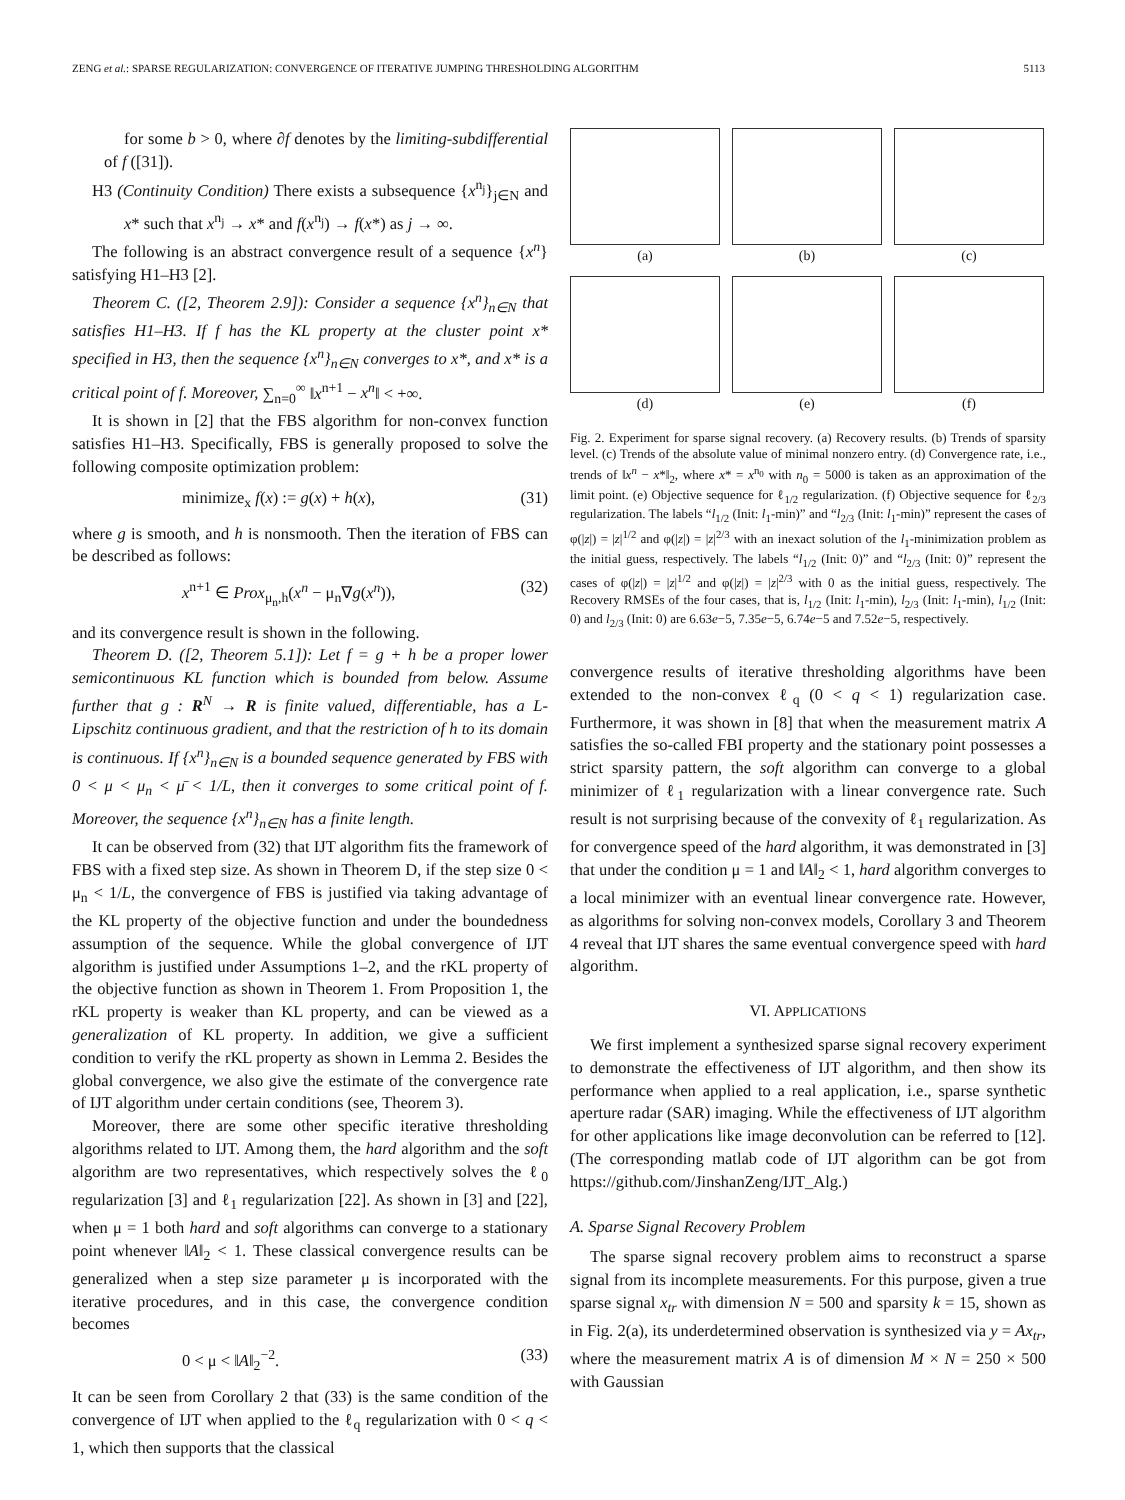ZENG et al.: SPARSE REGULARIZATION: CONVERGENCE OF ITERATIVE JUMPING THRESHOLDING ALGORITHM 5113
for some b > 0, where ∂f denotes by the limiting-subdifferential of f ([31]).
H3 (Continuity Condition) There exists a subsequence {x<sup>n<sub>j</sub></sup>}<sub>j∈N</sub> and x* such that x<sup>n<sub>j</sub></sup> → x* and f(x<sup>n<sub>j</sub></sup>) → f(x*) as j → ∞.
The following is an abstract convergence result of a sequence {x<sup>n</sup>} satisfying H1–H3 [2].
Theorem C. ([2, Theorem 2.9]): Consider a sequence {x<sup>n</sup>}<sub>n∈N</sub> that satisfies H1–H3. If f has the KL property at the cluster point x* specified in H3, then the sequence {x<sup>n</sup>}<sub>n∈N</sub> converges to x*, and x* is a critical point of f. Moreover, ∑<sub>n=0</sub><sup>∞</sup> ‖x<sup>n+1</sup> − x<sup>n</sup>‖ < +∞.
It is shown in [2] that the FBS algorithm for non-convex function satisfies H1–H3. Specifically, FBS is generally proposed to solve the following composite optimization problem:
minimize<sub>x</sub> f(x) := g(x) + h(x), (31)
where g is smooth, and h is nonsmooth. Then the iteration of FBS can be described as follows:
x<sup>n+1</sup> ∈ Prox<sub>μ<sub>n</sub>,h</sub>(x<sup>n</sup> − μ<sub>n</sub>∇g(x<sup>n</sup>)), (32)
and its convergence result is shown in the following.
Theorem D. ([2, Theorem 5.1]): Let f = g + h be a proper lower semicontinuous KL function which is bounded from below. Assume further that g : R<sup>N</sup> → R is finite valued, differentiable, has a L-Lipschitz continuous gradient, and that the restriction of h to its domain is continuous. If {x<sup>n</sup>}<sub>n∈N</sub> is a bounded sequence generated by FBS with 0 < μ < μ<sub>n</sub> < μ̄ < 1/L, then it converges to some critical point of f. Moreover, the sequence {x<sup>n</sup>}<sub>n∈N</sub> has a finite length.
It can be observed from (32) that IJT algorithm fits the framework of FBS with a fixed step size. As shown in Theorem D, if the step size 0 < μ<sub>n</sub> < 1/L, the convergence of FBS is justified via taking advantage of the KL property of the objective function and under the boundedness assumption of the sequence. While the global convergence of IJT algorithm is justified under Assumptions 1–2, and the rKL property of the objective function as shown in Theorem 1. From Proposition 1, the rKL property is weaker than KL property, and can be viewed as a generalization of KL property. In addition, we give a sufficient condition to verify the rKL property as shown in Lemma 2. Besides the global convergence, we also give the estimate of the convergence rate of IJT algorithm under certain conditions (see, Theorem 3).
Moreover, there are some other specific iterative thresholding algorithms related to IJT. Among them, the hard algorithm and the soft algorithm are two representatives, which respectively solves the ℓ<sub>0</sub> regularization [3] and ℓ<sub>1</sub> regularization [22]. As shown in [3] and [22], when μ = 1 both hard and soft algorithms can converge to a stationary point whenever ‖A‖<sub>2</sub> < 1. These classical convergence results can be generalized when a step size parameter μ is incorporated with the iterative procedures, and in this case, the convergence condition becomes
0 < μ < ‖A‖<sub>2</sub><sup>−2</sup>. (33)
It can be seen from Corollary 2 that (33) is the same condition of the convergence of IJT when applied to the ℓ<sub>q</sub> regularization with 0 < q < 1, which then supports that the classical
(a)
(b)
(c)
(d)
(e)
(f)
Fig. 2. Experiment for sparse signal recovery. (a) Recovery results. (b) Trends of sparsity level. (c) Trends of the absolute value of minimal nonzero entry. (d) Convergence rate, i.e., trends of ‖x<sup>n</sup> − x*‖<sub>2</sub>, where x* = x<sup>n<sub>0</sub></sup> with n<sub>0</sub> = 5000 is taken as an approximation of the limit point. (e) Objective sequence for ℓ<sub>1/2</sub> regularization. (f) Objective sequence for ℓ<sub>2/3</sub> regularization. The labels “l<sub>1/2</sub> (Init: l<sub>1</sub>-min)” and “l<sub>2/3</sub> (Init: l<sub>1</sub>-min)” represent the cases of φ(|z|) = |z|<sup>1/2</sup> and φ(|z|) = |z|<sup>2/3</sup> with an inexact solution of the l<sub>1</sub>-minimization problem as the initial guess, respectively. The labels “l<sub>1/2</sub> (Init: 0)” and “l<sub>2/3</sub> (Init: 0)” represent the cases of φ(|z|) = |z|<sup>1/2</sup> and φ(|z|) = |z|<sup>2/3</sup> with 0 as the initial guess, respectively. The Recovery RMSEs of the four cases, that is, l<sub>1/2</sub> (Init: l<sub>1</sub>-min), l<sub>2/3</sub> (Init: l<sub>1</sub>-min), l<sub>1/2</sub> (Init: 0) and l<sub>2/3</sub> (Init: 0) are 6.63e−5, 7.35e−5, 6.74e−5 and 7.52e−5, respectively.
convergence results of iterative thresholding algorithms have been extended to the non-convex ℓ<sub>q</sub> (0 < q < 1) regularization case. Furthermore, it was shown in [8] that when the measurement matrix A satisfies the so-called FBI property and the stationary point possesses a strict sparsity pattern, the soft algorithm can converge to a global minimizer of ℓ<sub>1</sub> regularization with a linear convergence rate. Such result is not surprising because of the convexity of ℓ<sub>1</sub> regularization. As for convergence speed of the hard algorithm, it was demonstrated in [3] that under the condition μ = 1 and ‖A‖<sub>2</sub> < 1, hard algorithm converges to a local minimizer with an eventual linear convergence rate. However, as algorithms for solving non-convex models, Corollary 3 and Theorem 4 reveal that IJT shares the same eventual convergence speed with hard algorithm.
VI. APPLICATIONS
We first implement a synthesized sparse signal recovery experiment to demonstrate the effectiveness of IJT algorithm, and then show its performance when applied to a real application, i.e., sparse synthetic aperture radar (SAR) imaging. While the effectiveness of IJT algorithm for other applications like image deconvolution can be referred to [12]. (The corresponding matlab code of IJT algorithm can be got from https://github.com/JinshanZeng/IJT_Alg.)
A. Sparse Signal Recovery Problem
The sparse signal recovery problem aims to reconstruct a sparse signal from its incomplete measurements. For this purpose, given a true sparse signal x<sub>tr</sub> with dimension N = 500 and sparsity k = 15, shown as in Fig. 2(a), its underdetermined observation is synthesized via y = Ax<sub>tr</sub>, where the measurement matrix A is of dimension M × N = 250 × 500 with Gaussian